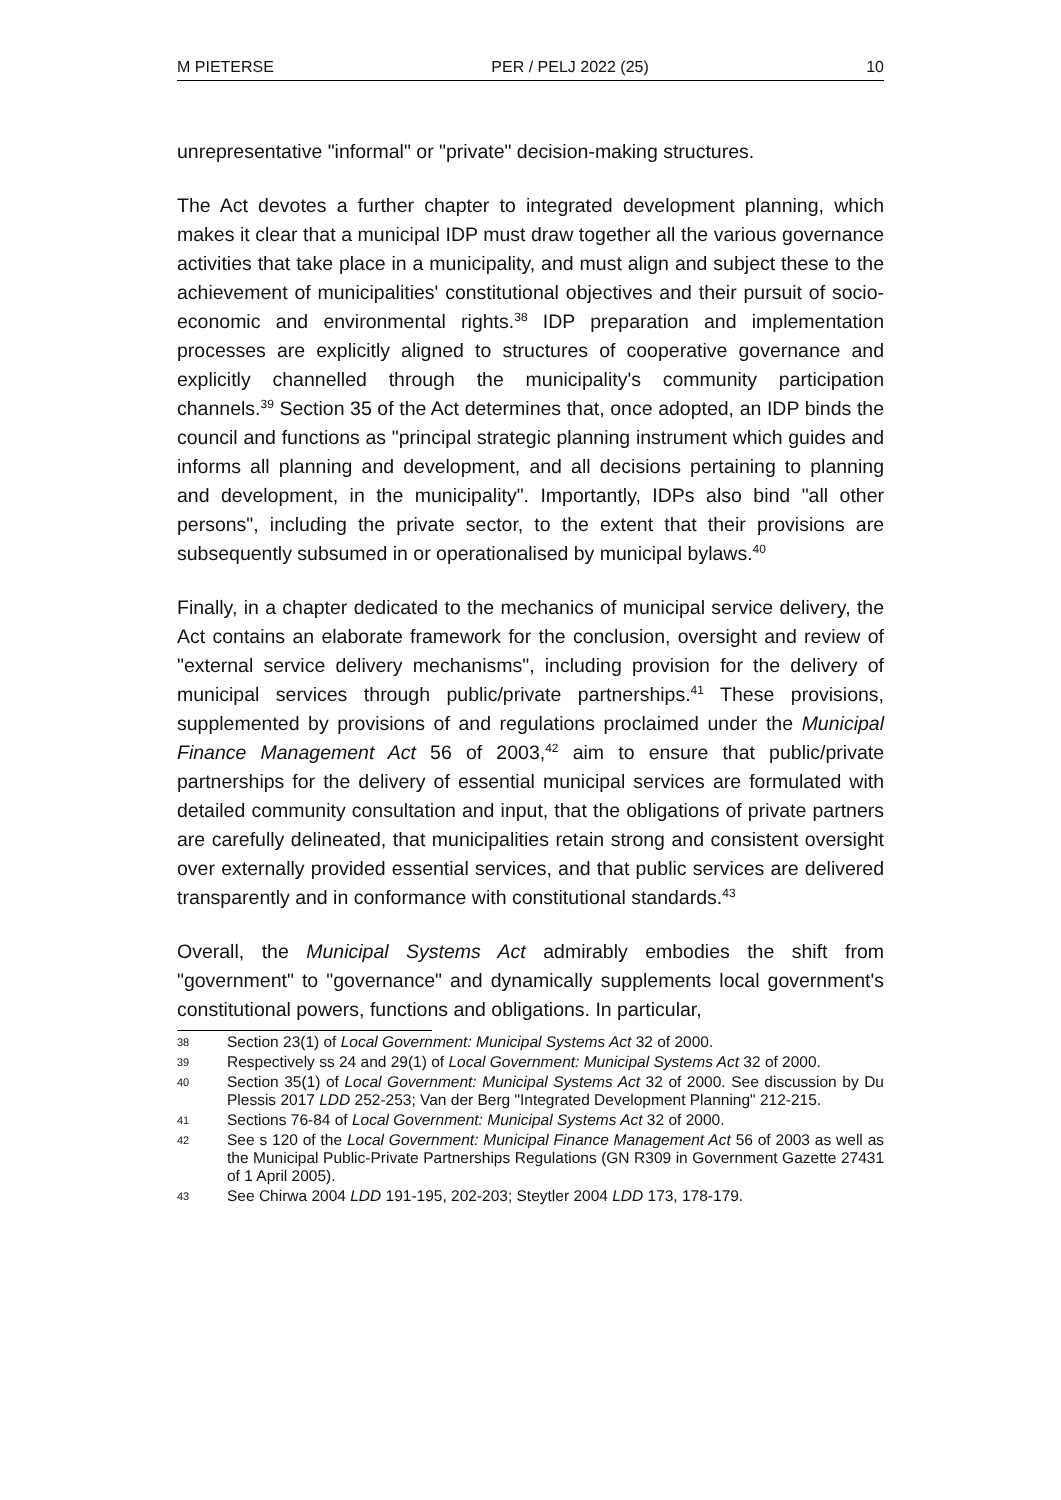M PIETERSE PER / PELJ 2022 (25) 10
unrepresentative "informal" or "private" decision-making structures.
The Act devotes a further chapter to integrated development planning, which makes it clear that a municipal IDP must draw together all the various governance activities that take place in a municipality, and must align and subject these to the achievement of municipalities' constitutional objectives and their pursuit of socio-economic and environmental rights.<sup>38</sup> IDP preparation and implementation processes are explicitly aligned to structures of cooperative governance and explicitly channelled through the municipality's community participation channels.<sup>39</sup> Section 35 of the Act determines that, once adopted, an IDP binds the council and functions as "principal strategic planning instrument which guides and informs all planning and development, and all decisions pertaining to planning and development, in the municipality". Importantly, IDPs also bind "all other persons", including the private sector, to the extent that their provisions are subsequently subsumed in or operationalised by municipal bylaws.<sup>40</sup>
Finally, in a chapter dedicated to the mechanics of municipal service delivery, the Act contains an elaborate framework for the conclusion, oversight and review of "external service delivery mechanisms", including provision for the delivery of municipal services through public/private partnerships.<sup>41</sup> These provisions, supplemented by provisions of and regulations proclaimed under the Municipal Finance Management Act 56 of 2003,<sup>42</sup> aim to ensure that public/private partnerships for the delivery of essential municipal services are formulated with detailed community consultation and input, that the obligations of private partners are carefully delineated, that municipalities retain strong and consistent oversight over externally provided essential services, and that public services are delivered transparently and in conformance with constitutional standards.<sup>43</sup>
Overall, the Municipal Systems Act admirably embodies the shift from "government" to "governance" and dynamically supplements local government's constitutional powers, functions and obligations. In particular,
38 Section 23(1) of Local Government: Municipal Systems Act 32 of 2000.
39 Respectively ss 24 and 29(1) of Local Government: Municipal Systems Act 32 of 2000.
40 Section 35(1) of Local Government: Municipal Systems Act 32 of 2000. See discussion by Du Plessis 2017 LDD 252-253; Van der Berg "Integrated Development Planning" 212-215.
41 Sections 76-84 of Local Government: Municipal Systems Act 32 of 2000.
42 See s 120 of the Local Government: Municipal Finance Management Act 56 of 2003 as well as the Municipal Public-Private Partnerships Regulations (GN R309 in Government Gazette 27431 of 1 April 2005).
43 See Chirwa 2004 LDD 191-195, 202-203; Steytler 2004 LDD 173, 178-179.